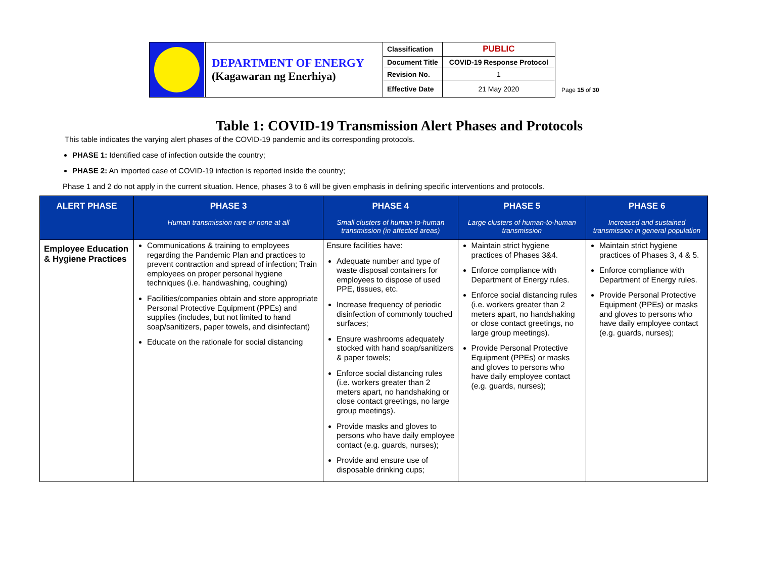| | DEPARTMENT OF ENERGY (Kagawaran ng Enerhiya) | Classification | PUBLIC |
| | | Document Title | COVID-19 Response Protocol |
| | | Revision No. | 1 |
| | | Effective Date | 21 May 2020 |
Page 15 of 30
Table 1: COVID-19 Transmission Alert Phases and Protocols
This table indicates the varying alert phases of the COVID-19 pandemic and its corresponding protocols.
PHASE 1: Identified case of infection outside the country;
PHASE 2: An imported case of COVID-19 infection is reported inside the country;
Phase 1 and 2 do not apply in the current situation. Hence, phases 3 to 6 will be given emphasis in defining specific interventions and protocols.
| ALERT PHASE | PHASE 3 Human transmission rare or none at all | PHASE 4 Small clusters of human-to-human transmission (in affected areas) | PHASE 5 Large clusters of human-to-human transmission | PHASE 6 Increased and sustained transmission in general population |
| --- | --- | --- | --- | --- |
| Employee Education & Hygiene Practices | Communications & training to employees regarding the Pandemic Plan and practices to prevent contraction and spread of infection; Train employees on proper personal hygiene techniques (i.e. handwashing, coughing) Facilities/companies obtain and store appropriate Personal Protective Equipment (PPEs) and supplies (includes, but not limited to hand soap/sanitizers, paper towels, and disinfectant) Educate on the rationale for social distancing | Ensure facilities have: Adequate number and type of waste disposal containers for employees to dispose of used PPE, tissues, etc. Increase frequency of periodic disinfection of commonly touched surfaces; Ensure washrooms adequately stocked with hand soap/sanitizers & paper towels; Enforce social distancing rules (i.e. workers greater than 2 meters apart, no handshaking or close contact greetings, no large group meetings). Provide masks and gloves to persons who have daily employee contact (e.g. guards, nurses); Provide and ensure use of disposable drinking cups; | Maintain strict hygiene practices of Phases 3&4. Enforce compliance with Department of Energy rules. Enforce social distancing rules (i.e. workers greater than 2 meters apart, no handshaking or close contact greetings, no large group meetings). Provide Personal Protective Equipment (PPEs) or masks and gloves to persons who have daily employee contact (e.g. guards, nurses); | Maintain strict hygiene practices of Phases 3, 4 & 5. Enforce compliance with Department of Energy rules. Provide Personal Protective Equipment (PPEs) or masks and gloves to persons who have daily employee contact (e.g. guards, nurses); |